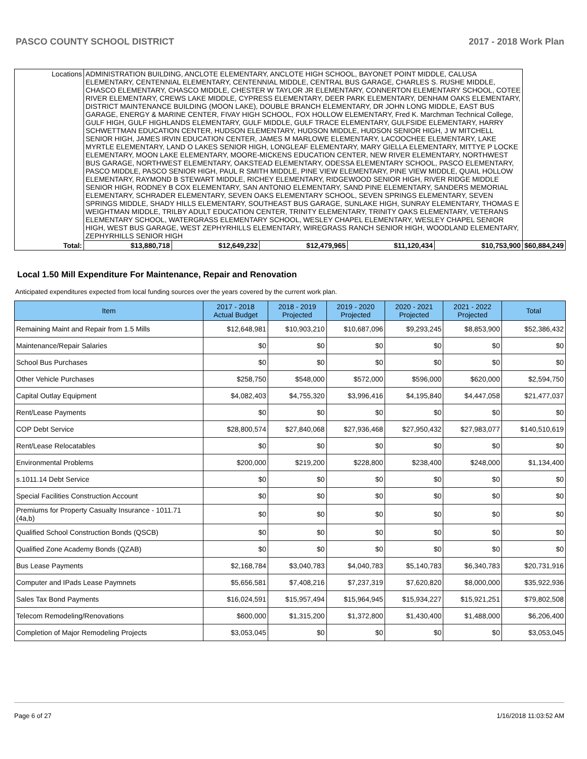PASCO COUNTY SCHOOL DISTRICT 2017 - 2018 Work Plan
| Locations | ADMINISTRATION BUILDING, ANCLOTE ELEMENTARY, ANCLOTE HIGH SCHOOL, BAYONET POINT MIDDLE, CALUSA ELEMENTARY, CENTENNIAL ELEMENTARY, CENTENNIAL MIDDLE, CENTRAL BUS GARAGE, CHARLES S. RUSHE MIDDLE, CHASCO ELEMENTARY, CHASCO MIDDLE, CHESTER W TAYLOR JR ELEMENTARY, CONNERTON ELEMENTARY SCHOOL, COTEE RIVER ELEMENTARY, CREWS LAKE MIDDLE, CYPRESS ELEMENTARY, DEER PARK ELEMENTARY, DENHAM OAKS ELEMENTARY, DISTRICT MAINTENANCE BUILDING (MOON LAKE), DOUBLE BRANCH ELEMENTARY, DR JOHN LONG MIDDLE, EAST BUS GARAGE, ENERGY & MARINE CENTER, FIVAY HIGH SCHOOL, FOX HOLLOW ELEMENTARY, Fred K. Marchman Technical College, GULF HIGH, GULF HIGHLANDS ELEMENTARY, GULF MIDDLE, GULF TRACE ELEMENTARY, GULFSIDE ELEMENTARY, HARRY SCHWETTMAN EDUCATION CENTER, HUDSON ELEMENTARY, HUDSON MIDDLE, HUDSON SENIOR HIGH, J W MITCHELL SENIOR HIGH, JAMES IRVIN EDUCATION CENTER, JAMES M MARLOWE ELEMENTARY, LACOOCHEE ELEMENTARY, LAKE MYRTLE ELEMENTARY, LAND O LAKES SENIOR HIGH, LONGLEAF ELEMENTARY, MARY GIELLA ELEMENTARY, MITTYE P LOCKE ELEMENTARY, MOON LAKE ELEMENTARY, MOORE-MICKENS EDUCATION CENTER, NEW RIVER ELEMENTARY, NORTHWEST BUS GARAGE, NORTHWEST ELEMENTARY, OAKSTEAD ELEMENTARY, ODESSA ELEMENTARY SCHOOL, PASCO ELEMENTARY, PASCO MIDDLE, PASCO SENIOR HIGH, PAUL R SMITH MIDDLE, PINE VIEW ELEMENTARY, PINE VIEW MIDDLE, QUAIL HOLLOW ELEMENTARY, RAYMOND B STEWART MIDDLE, RICHEY ELEMENTARY, RIDGEWOOD SENIOR HIGH, RIVER RIDGE MIDDLE SENIOR HIGH, RODNEY B COX ELEMENTARY, SAN ANTONIO ELEMENTARY, SAND PINE ELEMENTARY, SANDERS MEMORIAL ELEMENTARY, SCHRADER ELEMENTARY, SEVEN OAKS ELEMENTARY SCHOOL, SEVEN SPRINGS ELEMENTARY, SEVEN SPRINGS MIDDLE, SHADY HILLS ELEMENTARY, SOUTHEAST BUS GARAGE, SUNLAKE HIGH, SUNRAY ELEMENTARY, THOMAS E WEIGHTMAN MIDDLE, TRILBY ADULT EDUCATION CENTER, TRINITY ELEMENTARY, TRINITY OAKS ELEMENTARY, VETERANS ELEMENTARY SCHOOL, WATERGRASS ELEMENTARY SCHOOL, WESLEY CHAPEL ELEMENTARY, WESLEY CHAPEL SENIOR HIGH, WEST BUS GARAGE, WEST ZEPHYRHILLS ELEMENTARY, WIREGRASS RANCH SENIOR HIGH, WOODLAND ELEMENTARY, ZEPHYRHILLS SENIOR HIGH | | | | | | |
| Total: | | $13,880,718 | $12,649,232 | $12,479,965 | $11,120,434 | $10,753,900 | $60,884,249 |
Local 1.50 Mill Expenditure For Maintenance, Repair and Renovation
Anticipated expenditures expected from local funding sources over the years covered by the current work plan.
| Item | 2017 - 2018 Actual Budget | 2018 - 2019 Projected | 2019 - 2020 Projected | 2020 - 2021 Projected | 2021 - 2022 Projected | Total |
| --- | --- | --- | --- | --- | --- | --- |
| Remaining Maint and Repair from 1.5 Mills | $12,648,981 | $10,903,210 | $10,687,096 | $9,293,245 | $8,853,900 | $52,386,432 |
| Maintenance/Repair Salaries | $0 | $0 | $0 | $0 | $0 | $0 |
| School Bus Purchases | $0 | $0 | $0 | $0 | $0 | $0 |
| Other Vehicle Purchases | $258,750 | $548,000 | $572,000 | $596,000 | $620,000 | $2,594,750 |
| Capital Outlay Equipment | $4,082,403 | $4,755,320 | $3,996,416 | $4,195,840 | $4,447,058 | $21,477,037 |
| Rent/Lease Payments | $0 | $0 | $0 | $0 | $0 | $0 |
| COP Debt Service | $28,800,574 | $27,840,068 | $27,936,468 | $27,950,432 | $27,983,077 | $140,510,619 |
| Rent/Lease Relocatables | $0 | $0 | $0 | $0 | $0 | $0 |
| Environmental Problems | $200,000 | $219,200 | $228,800 | $238,400 | $248,000 | $1,134,400 |
| s.1011.14 Debt Service | $0 | $0 | $0 | $0 | $0 | $0 |
| Special Facilities Construction Account | $0 | $0 | $0 | $0 | $0 | $0 |
| Premiums for Property Casualty Insurance - 1011.71 (4a,b) | $0 | $0 | $0 | $0 | $0 | $0 |
| Qualified School Construction Bonds (QSCB) | $0 | $0 | $0 | $0 | $0 | $0 |
| Qualified Zone Academy Bonds (QZAB) | $0 | $0 | $0 | $0 | $0 | $0 |
| Bus Lease Payments | $2,168,784 | $3,040,783 | $4,040,783 | $5,140,783 | $6,340,783 | $20,731,916 |
| Computer and IPads Lease Paymnets | $5,656,581 | $7,408,216 | $7,237,319 | $7,620,820 | $8,000,000 | $35,922,936 |
| Sales Tax Bond Payments | $16,024,591 | $15,957,494 | $15,964,945 | $15,934,227 | $15,921,251 | $79,802,508 |
| Telecom Remodeling/Renovations | $600,000 | $1,315,200 | $1,372,800 | $1,430,400 | $1,488,000 | $6,206,400 |
| Completion of Major Remodeling Projects | $3,053,045 | $0 | $0 | $0 | $0 | $3,053,045 |
Page 6 of 27 1/16/2018 11:03:52 AM